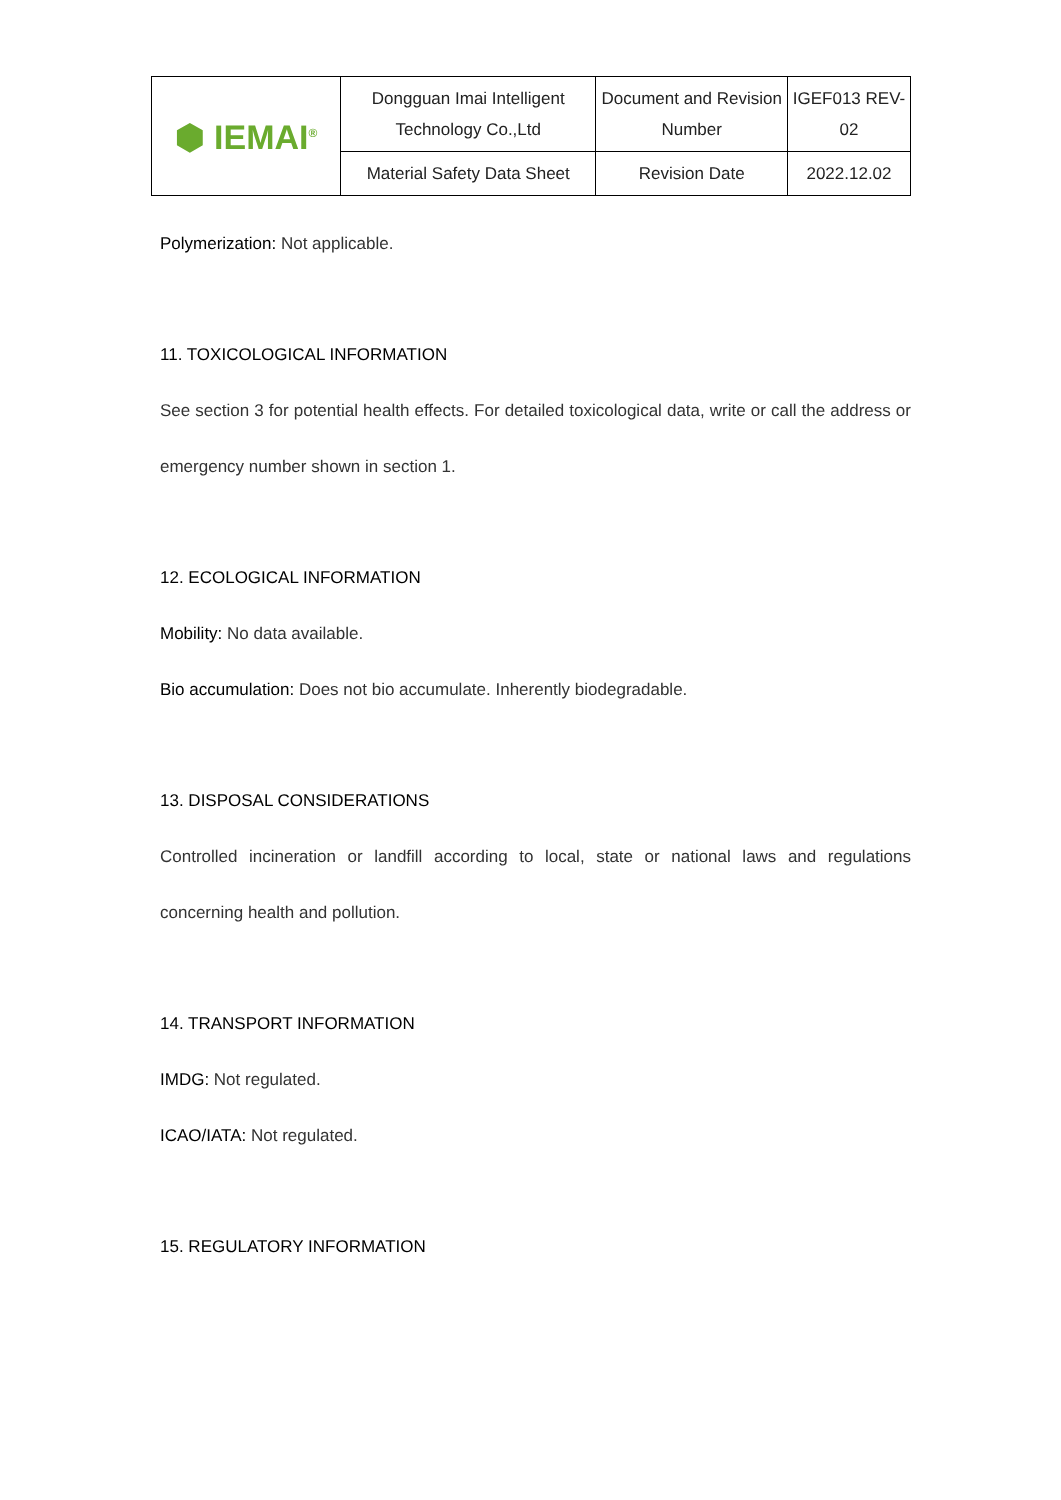| ⬢ IEMAI<sup>®</sup> | Dongguan Imai Intelligent Technology Co.,Ltd | Document and Revision Number | IGEF013 REV-02 |
| | Material Safety Data Sheet | Revision Date | 2022.12.02 |
Polymerization: Not applicable.
11. TOXICOLOGICAL INFORMATION
See section 3 for potential health effects. For detailed toxicological data, write or call the address or emergency number shown in section 1.
12. ECOLOGICAL INFORMATION
Mobility: No data available.
Bio accumulation: Does not bio accumulate. Inherently biodegradable.
13. DISPOSAL CONSIDERATIONS
Controlled incineration or landfill according to local, state or national laws and regulations concerning health and pollution.
14. TRANSPORT INFORMATION
IMDG: Not regulated.
ICAO/IATA: Not regulated.
15. REGULATORY INFORMATION